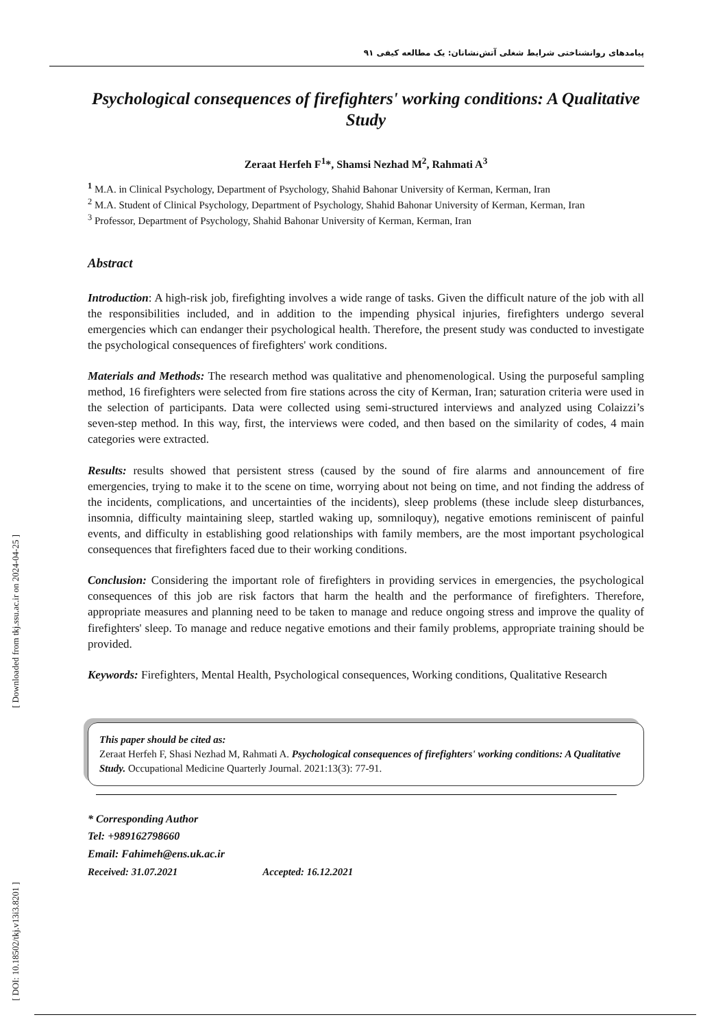پیامدهای روانشناختی شرایط شغلی آتش‌نشانان: یک مطالعه کیفی ۹۱
Psychological consequences of firefighters' working conditions: A Qualitative Study
Zeraat Herfeh F<sup>1</sup>*, Shamsi Nezhad M<sup>2</sup>, Rahmati A<sup>3</sup>
<sup>1</sup> M.A. in Clinical Psychology, Department of Psychology, Shahid Bahonar University of Kerman, Kerman, Iran
<sup>2</sup> M.A. Student of Clinical Psychology, Department of Psychology, Shahid Bahonar University of Kerman, Kerman, Iran
<sup>3</sup> Professor, Department of Psychology, Shahid Bahonar University of Kerman, Kerman, Iran
Abstract
Introduction: A high-risk job, firefighting involves a wide range of tasks. Given the difficult nature of the job with all the responsibilities included, and in addition to the impending physical injuries, firefighters undergo several emergencies which can endanger their psychological health. Therefore, the present study was conducted to investigate the psychological consequences of firefighters' work conditions.
Materials and Methods: The research method was qualitative and phenomenological. Using the purposeful sampling method, 16 firefighters were selected from fire stations across the city of Kerman, Iran; saturation criteria were used in the selection of participants. Data were collected using semi-structured interviews and analyzed using Colaizzi’s seven-step method. In this way, first, the interviews were coded, and then based on the similarity of codes, 4 main categories were extracted.
Results: results showed that persistent stress (caused by the sound of fire alarms and announcement of fire emergencies, trying to make it to the scene on time, worrying about not being on time, and not finding the address of the incidents, complications, and uncertainties of the incidents), sleep problems (these include sleep disturbances, insomnia, difficulty maintaining sleep, startled waking up, somniloquy), negative emotions reminiscent of painful events, and difficulty in establishing good relationships with family members, are the most important psychological consequences that firefighters faced due to their working conditions.
Conclusion: Considering the important role of firefighters in providing services in emergencies, the psychological consequences of this job are risk factors that harm the health and the performance of firefighters. Therefore, appropriate measures and planning need to be taken to manage and reduce ongoing stress and improve the quality of firefighters' sleep. To manage and reduce negative emotions and their family problems, appropriate training should be provided.
Keywords: Firefighters, Mental Health, Psychological consequences, Working conditions, Qualitative Research
This paper should be cited as:
Zeraat Herfeh F, Shasi Nezhad M, Rahmati A. Psychological consequences of firefighters' working conditions: A Qualitative Study. Occupational Medicine Quarterly Journal. 2021:13(3): 77-91.
* Corresponding Author
Tel: +989162798660
Email: Fahimeh@ens.uk.ac.ir
Received: 31.07.2021 Accepted: 16.12.2021
[ Downloaded from tkj.ssu.ac.ir on 2024-04-25 ]
[ DOI: 10.18502/tkj.v13i3.8201 ]